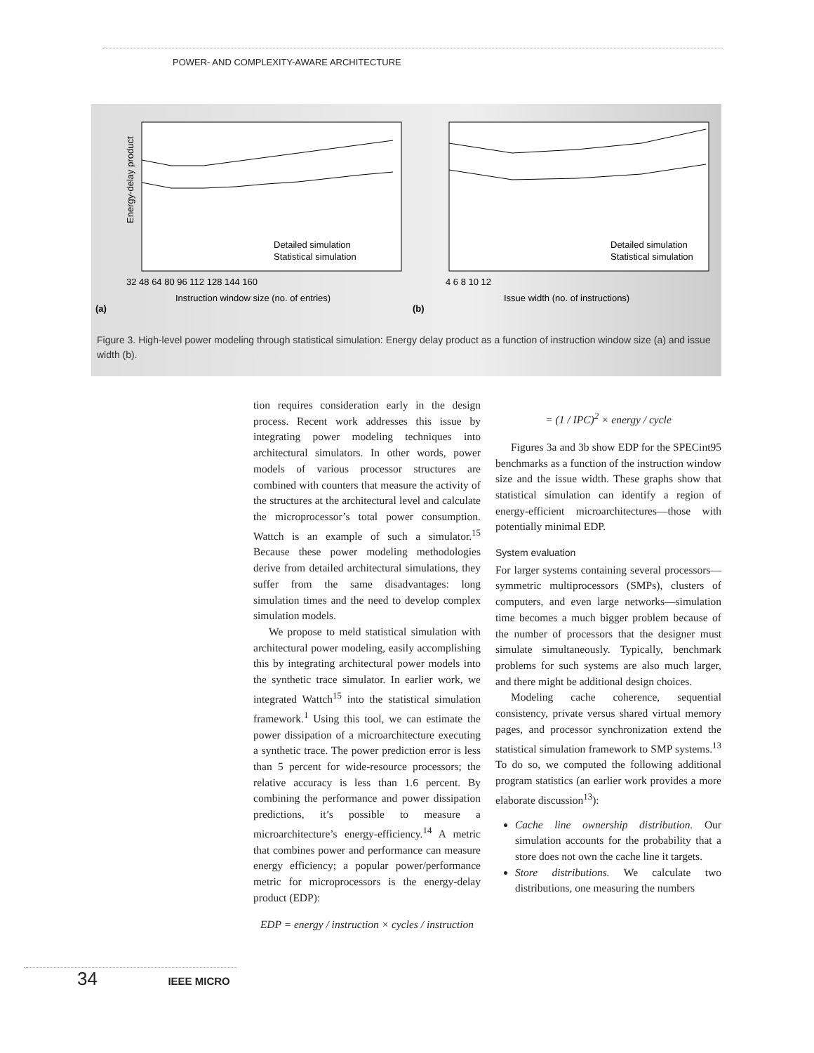POWER- AND COMPLEXITY-AWARE ARCHITECTURE
Energy-delay product
Instruction window size (no. of entries)
(a)
Issue width (no. of instructions)
(b)
Detailed simulation
Statistical simulation
Detailed simulation
Statistical simulation
32 48 64 80 96 112 128 144 160
4 6 8 10 12
Figure 3. High-level power modeling through statistical simulation: Energy delay product as a function of instruction window size (a) and issue width (b).
tion requires consideration early in the design process. Recent work addresses this issue by integrating power modeling techniques into architectural simulators. In other words, power models of various processor structures are combined with counters that measure the activity of the structures at the architectural level and calculate the microprocessor’s total power consumption. Wattch is an example of such a simulator.<sup>15</sup> Because these power modeling methodologies derive from detailed architectural simulations, they suffer from the same disadvantages: long simulation times and the need to develop complex simulation models.
We propose to meld statistical simulation with architectural power modeling, easily accomplishing this by integrating architectural power models into the synthetic trace simulator. In earlier work, we integrated Wattch<sup>15</sup> into the statistical simulation framework.<sup>1</sup> Using this tool, we can estimate the power dissipation of a microarchitecture executing a synthetic trace. The power prediction error is less than 5 percent for wide-resource processors; the relative accuracy is less than 1.6 percent. By combining the performance and power dissipation predictions, it’s possible to measure a microarchitecture’s energy-efficiency.<sup>14</sup> A metric that combines power and performance can measure energy efficiency; a popular power/performance metric for microprocessors is the energy-delay product (EDP):
EDP = energy / instruction × cycles / instruction
= (1 / IPC)<sup>2</sup> × energy / cycle
Figures 3a and 3b show EDP for the SPECint95 benchmarks as a function of the instruction window size and the issue width. These graphs show that statistical simulation can identify a region of energy-efficient microarchitectures—those with potentially minimal EDP.
System evaluation
For larger systems containing several processors—symmetric multiprocessors (SMPs), clusters of computers, and even large networks—simulation time becomes a much bigger problem because of the number of processors that the designer must simulate simultaneously. Typically, benchmark problems for such systems are also much larger, and there might be additional design choices.
Modeling cache coherence, sequential consistency, private versus shared virtual memory pages, and processor synchronization extend the statistical simulation framework to SMP systems.<sup>13</sup> To do so, we computed the following additional program statistics (an earlier work provides a more elaborate discussion<sup>13</sup>):
Cache line ownership distribution. Our simulation accounts for the probability that a store does not own the cache line it targets.
Store distributions. We calculate two distributions, one measuring the numbers
34 IEEE MICRO